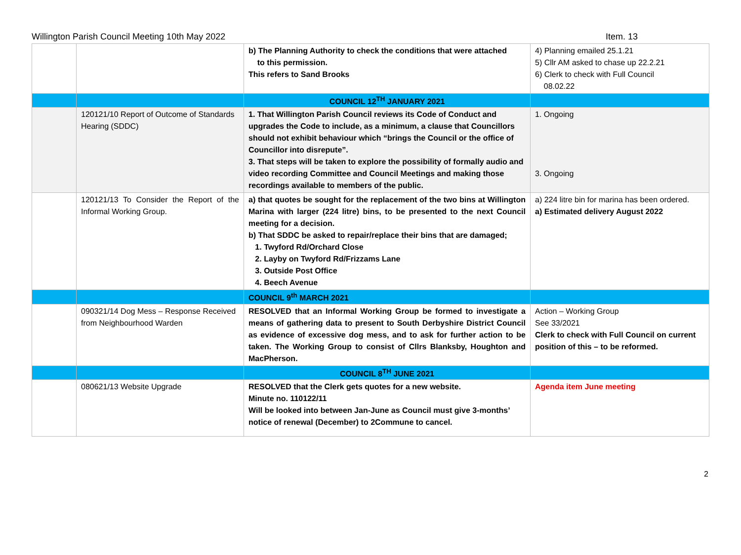Willington Parish Council Meeting 10th May 2022 Item. 13
| | | b) The Planning Authority to check the conditions that were attached to this permission. This refers to Sand Brooks | 4) Planning emailed 25.1.21 5) Cllr AM asked to chase up 22.2.21 6) Clerk to check with Full Council 08.02.22 |
| | | COUNCIL 12<sup>TH</sup> JANUARY 2021 | |
| | 120121/10 Report of Outcome of Standards Hearing (SDDC) | 1. That Willington Parish Council reviews its Code of Conduct and upgrades the Code to include, as a minimum, a clause that Councillors should not exhibit behaviour which “brings the Council or the office of Councillor into disrepute”. 3. That steps will be taken to explore the possibility of formally audio and video recording Committee and Council Meetings and making those recordings available to members of the public. | 1. Ongoing 3. Ongoing |
| | 120121/13 To Consider the Report of the Informal Working Group. | a) that quotes be sought for the replacement of the two bins at Willington Marina with larger (224 litre) bins, to be presented to the next Council meeting for a decision. b) That SDDC be asked to repair/replace their bins that are damaged; 1. Twyford Rd/Orchard Close 2. Layby on Twyford Rd/Frizzams Lane 3. Outside Post Office 4. Beech Avenue | a) 224 litre bin for marina has been ordered. a) Estimated delivery August 2022 |
| | | COUNCIL 9<sup>th</sup> MARCH 2021 | |
| | 090321/14 Dog Mess – Response Received from Neighbourhood Warden | RESOLVED that an Informal Working Group be formed to investigate a means of gathering data to present to South Derbyshire District Council as evidence of excessive dog mess, and to ask for further action to be taken. The Working Group to consist of Cllrs Blanksby, Houghton and MacPherson. | Action – Working Group See 33/2021 Clerk to check with Full Council on current position of this – to be reformed. |
| | | COUNCIL 8<sup>TH</sup> JUNE 2021 | |
| | 080621/13 Website Upgrade | RESOLVED that the Clerk gets quotes for a new website. Minute no. 110122/11 Will be looked into between Jan-June as Council must give 3-months’ notice of renewal (December) to 2Commune to cancel. | Agenda item June meeting |
2